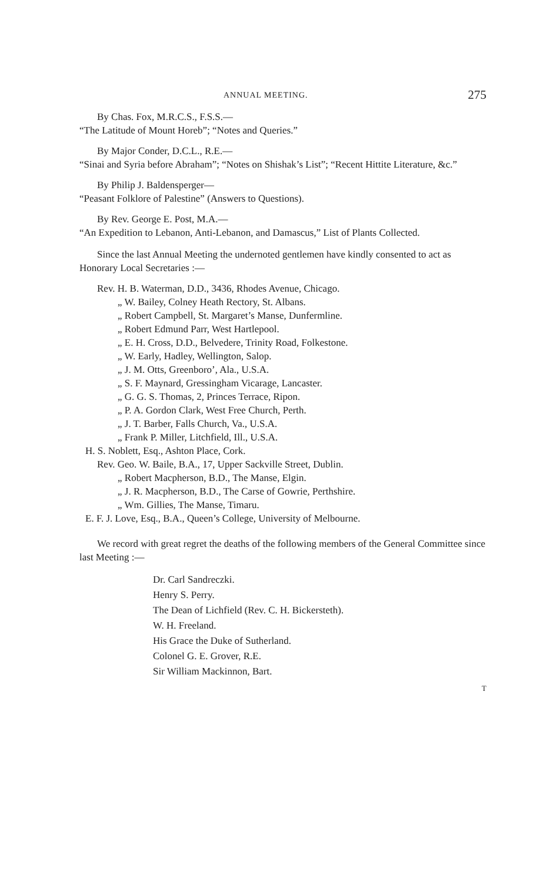ANNUAL MEETING. 275
By Chas. Fox, M.R.C.S., F.S.S.—
“The Latitude of Mount Horeb”; “Notes and Queries.”
By Major Conder, D.C.L., R.E.—
“Sinai and Syria before Abraham”; “Notes on Shishak’s List”; “Recent Hittite Literature, &c.”
By Philip J. Baldensperger—
“Peasant Folklore of Palestine” (Answers to Questions).
By Rev. George E. Post, M.A.—
“An Expedition to Lebanon, Anti-Lebanon, and Damascus,” List of Plants Collected.
Since the last Annual Meeting the undernoted gentlemen have kindly consented to act as Honorary Local Secretaries :—
Rev. H. B. Waterman, D.D., 3436, Rhodes Avenue, Chicago.
„ W. Bailey, Colney Heath Rectory, St. Albans.
„ Robert Campbell, St. Margaret’s Manse, Dunfermline.
„ Robert Edmund Parr, West Hartlepool.
„ E. H. Cross, D.D., Belvedere, Trinity Road, Folkestone.
„ W. Early, Hadley, Wellington, Salop.
„ J. M. Otts, Greenboro’, Ala., U.S.A.
„ S. F. Maynard, Gressingham Vicarage, Lancaster.
„ G. G. S. Thomas, 2, Princes Terrace, Ripon.
„ P. A. Gordon Clark, West Free Church, Perth.
„ J. T. Barber, Falls Church, Va., U.S.A.
„ Frank P. Miller, Litchfield, Ill., U.S.A.
H. S. Noblett, Esq., Ashton Place, Cork.
Rev. Geo. W. Baile, B.A., 17, Upper Sackville Street, Dublin.
„ Robert Macpherson, B.D., The Manse, Elgin.
„ J. R. Macpherson, B.D., The Carse of Gowrie, Perthshire.
„ Wm. Gillies, The Manse, Timaru.
E. F. J. Love, Esq., B.A., Queen’s College, University of Melbourne.
We record with great regret the deaths of the following members of the General Committee since last Meeting :—
Dr. Carl Sandreczki.
Henry S. Perry.
The Dean of Lichfield (Rev. C. H. Bickersteth).
W. H. Freeland.
His Grace the Duke of Sutherland.
Colonel G. E. Grover, R.E.
Sir William Mackinnon, Bart.
T